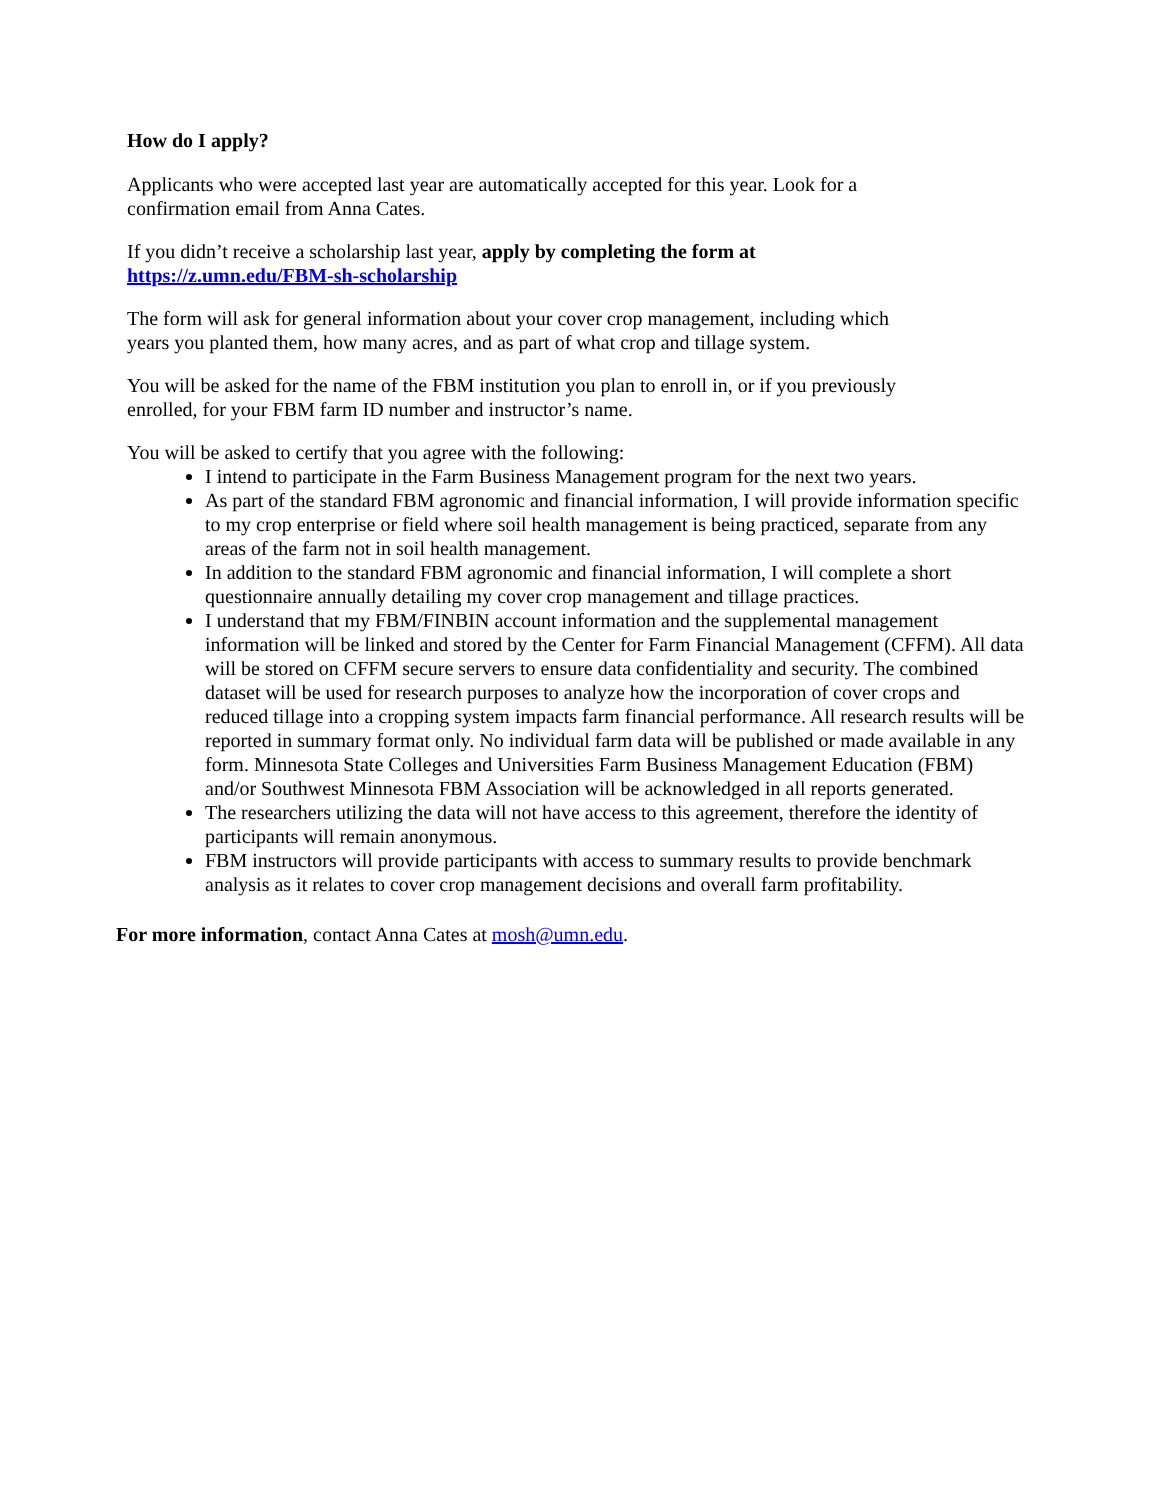How do I apply?
Applicants who were accepted last year are automatically accepted for this year. Look for a
confirmation email from Anna Cates.
If you didn’t receive a scholarship last year, apply by completing the form at
https://z.umn.edu/FBM-sh-scholarship
The form will ask for general information about your cover crop management, including which
years you planted them, how many acres, and as part of what crop and tillage system.
You will be asked for the name of the FBM institution you plan to enroll in, or if you previously
enrolled, for your FBM farm ID number and instructor’s name.
You will be asked to certify that you agree with the following:
I intend to participate in the Farm Business Management program for the next two years.
As part of the standard FBM agronomic and financial information, I will provide information specific to my crop enterprise or field where soil health management is being practiced, separate from any areas of the farm not in soil health management.
In addition to the standard FBM agronomic and financial information, I will complete a short questionnaire annually detailing my cover crop management and tillage practices.
I understand that my FBM/FINBIN account information and the supplemental management information will be linked and stored by the Center for Farm Financial Management (CFFM). All data will be stored on CFFM secure servers to ensure data confidentiality and security. The combined dataset will be used for research purposes to analyze how the incorporation of cover crops and reduced tillage into a cropping system impacts farm financial performance. All research results will be reported in summary format only. No individual farm data will be published or made available in any form. Minnesota State Colleges and Universities Farm Business Management Education (FBM) and/or Southwest Minnesota FBM Association will be acknowledged in all reports generated.
The researchers utilizing the data will not have access to this agreement, therefore the identity of participants will remain anonymous.
FBM instructors will provide participants with access to summary results to provide benchmark analysis as it relates to cover crop management decisions and overall farm profitability.
For more information, contact Anna Cates at mosh@umn.edu.